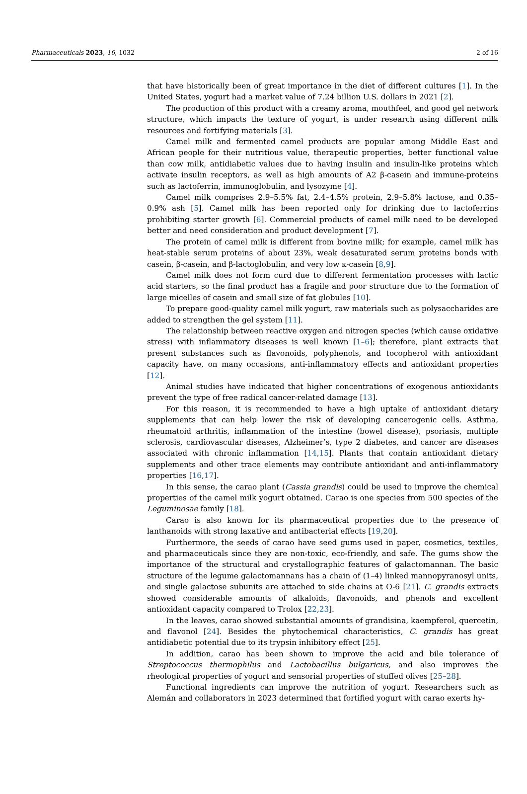Pharmaceuticals 2023, 16, 1032 2 of 16
that have historically been of great importance in the diet of different cultures [1]. In the United States, yogurt had a market value of 7.24 billion U.S. dollars in 2021 [2].
The production of this product with a creamy aroma, mouthfeel, and good gel network structure, which impacts the texture of yogurt, is under research using different milk resources and fortifying materials [3].
Camel milk and fermented camel products are popular among Middle East and African people for their nutritious value, therapeutic properties, better functional value than cow milk, antidiabetic values due to having insulin and insulin-like proteins which activate insulin receptors, as well as high amounts of A2 β-casein and immune-proteins such as lactoferrin, immunoglobulin, and lysozyme [4].
Camel milk comprises 2.9–5.5% fat, 2.4–4.5% protein, 2.9–5.8% lactose, and 0.35–0.9% ash [5]. Camel milk has been reported only for drinking due to lactoferrins prohibiting starter growth [6]. Commercial products of camel milk need to be developed better and need consideration and product development [7].
The protein of camel milk is different from bovine milk; for example, camel milk has heat-stable serum proteins of about 23%, weak desaturated serum proteins bonds with casein, β-casein, and β-lactoglobulin, and very low κ-casein [8,9].
Camel milk does not form curd due to different fermentation processes with lactic acid starters, so the final product has a fragile and poor structure due to the formation of large micelles of casein and small size of fat globules [10].
To prepare good-quality camel milk yogurt, raw materials such as polysaccharides are added to strengthen the gel system [11].
The relationship between reactive oxygen and nitrogen species (which cause oxidative stress) with inflammatory diseases is well known [1–6]; therefore, plant extracts that present substances such as flavonoids, polyphenols, and tocopherol with antioxidant capacity have, on many occasions, anti-inflammatory effects and antioxidant properties [12].
Animal studies have indicated that higher concentrations of exogenous antioxidants prevent the type of free radical cancer-related damage [13].
For this reason, it is recommended to have a high uptake of antioxidant dietary supplements that can help lower the risk of developing cancerogenic cells. Asthma, rheumatoid arthritis, inflammation of the intestine (bowel disease), psoriasis, multiple sclerosis, cardiovascular diseases, Alzheimer’s, type 2 diabetes, and cancer are diseases associated with chronic inflammation [14,15]. Plants that contain antioxidant dietary supplements and other trace elements may contribute antioxidant and anti-inflammatory properties [16,17].
In this sense, the carao plant (Cassia grandis) could be used to improve the chemical properties of the camel milk yogurt obtained. Carao is one species from 500 species of the Leguminosae family [18].
Carao is also known for its pharmaceutical properties due to the presence of lanthanoids with strong laxative and antibacterial effects [19,20].
Furthermore, the seeds of carao have seed gums used in paper, cosmetics, textiles, and pharmaceuticals since they are non-toxic, eco-friendly, and safe. The gums show the importance of the structural and crystallographic features of galactomannan. The basic structure of the legume galactomannans has a chain of (1–4) linked mannopyranosyl units, and single galactose subunits are attached to side chains at O-6 [21]. C. grandis extracts showed considerable amounts of alkaloids, flavonoids, and phenols and excellent antioxidant capacity compared to Trolox [22,23].
In the leaves, carao showed substantial amounts of grandisina, kaempferol, quercetin, and flavonol [24]. Besides the phytochemical characteristics, C. grandis has great antidiabetic potential due to its trypsin inhibitory effect [25].
In addition, carao has been shown to improve the acid and bile tolerance of Streptococcus thermophilus and Lactobacillus bulgaricus, and also improves the rheological properties of yogurt and sensorial properties of stuffed olives [25–28].
Functional ingredients can improve the nutrition of yogurt. Researchers such as Alemán and collaborators in 2023 determined that fortified yogurt with carao exerts hy-